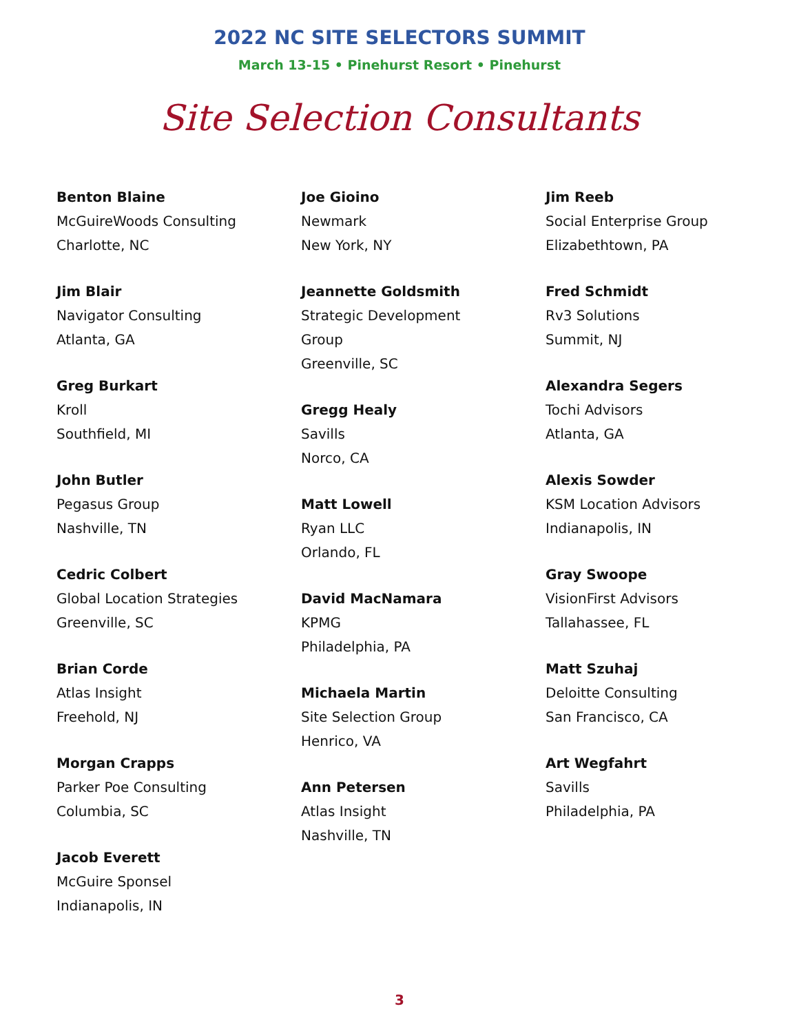2022 NC SITE SELECTORS SUMMIT
March 13-15 • Pinehurst Resort • Pinehurst
Site Selection Consultants
Benton Blaine
McGuireWoods Consulting
Charlotte, NC
Jim Blair
Navigator Consulting
Atlanta, GA
Greg Burkart
Kroll
Southfield, MI
John Butler
Pegasus Group
Nashville, TN
Cedric Colbert
Global Location Strategies
Greenville, SC
Brian Corde
Atlas Insight
Freehold, NJ
Morgan Crapps
Parker Poe Consulting
Columbia, SC
Jacob Everett
McGuire Sponsel
Indianapolis, IN
Joe Gioino
Newmark
New York, NY
Jeannette Goldsmith
Strategic Development
Group
Greenville, SC
Gregg Healy
Savills
Norco, CA
Matt Lowell
Ryan LLC
Orlando, FL
David MacNamara
KPMG
Philadelphia, PA
Michaela Martin
Site Selection Group
Henrico, VA
Ann Petersen
Atlas Insight
Nashville, TN
Jim Reeb
Social Enterprise Group
Elizabethtown, PA
Fred Schmidt
Rv3 Solutions
Summit, NJ
Alexandra Segers
Tochi Advisors
Atlanta, GA
Alexis Sowder
KSM Location Advisors
Indianapolis, IN
Gray Swoope
VisionFirst Advisors
Tallahassee, FL
Matt Szuhaj
Deloitte Consulting
San Francisco, CA
Art Wegfahrt
Savills
Philadelphia, PA
3